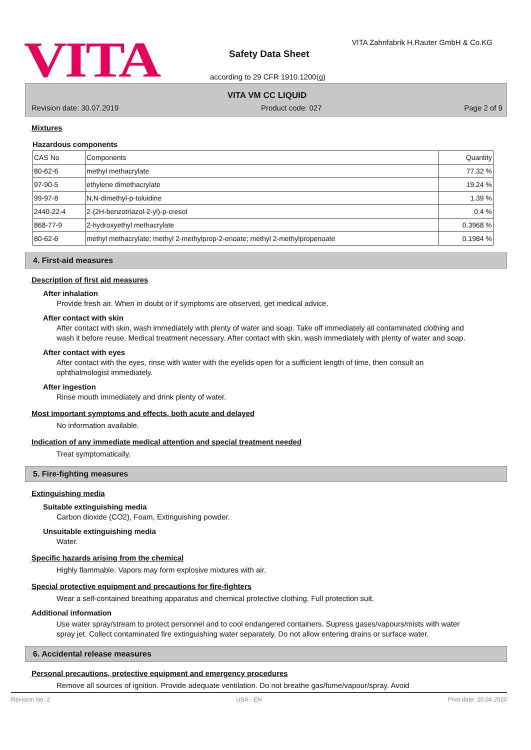VITA
VITA Zahnfabrik H.Rauter GmbH & Co.KG
Safety Data Sheet
according to 29 CFR 1910.1200(g)
VITA VM CC LIQUID
Revision date: 30.07.2019 Product code: 027 Page 2 of 9
Mixtures
Hazardous components
| CAS No | Components | Quantity |
| 80-62-6 | methyl methacrylate | 77.32 % |
| 97-90-5 | ethylene dimethacrylate | 19.24 % |
| 99-97-8 | N,N-dimethyl-p-toluidine | 1.39 % |
| 2440-22-4 | 2-(2H-benzotriazol-2-yl)-p-cresol | 0.4 % |
| 868-77-9 | 2-hydroxyethyl methacrylate | 0.3968 % |
| 80-62-6 | methyl methacrylate; methyl 2-methylprop-2-enoate; methyl 2-methylpropenoate | 0.1984 % |
4. First-aid measures
Description of first aid measures
After inhalation
Provide fresh air. When in doubt or if symptoms are observed, get medical advice.
After contact with skin
After contact with skin, wash immediately with plenty of water and soap. Take off immediately all contaminated clothing and wash it before reuse. Medical treatment necessary. After contact with skin, wash immediately with plenty of water and soap.
After contact with eyes
After contact with the eyes, rinse with water with the eyelids open for a sufficient length of time, then consult an ophthalmologist immediately.
After ingestion
Rinse mouth immediately and drink plenty of water.
Most important symptoms and effects, both acute and delayed
No information available.
Indication of any immediate medical attention and special treatment needed
Treat symptomatically.
5. Fire-fighting measures
Extinguishing media
Suitable extinguishing media
Carbon dioxide (CO2), Foam, Extinguishing powder.
Unsuitable extinguishing media
Water.
Specific hazards arising from the chemical
Highly flammable. Vapors may form explosive mixtures with air.
Special protective equipment and precautions for fire-fighters
Wear a self-contained breathing apparatus and chemical protective clothing. Full protection suit.
Additional information
Use water spray/stream to protect personnel and to cool endangered containers. Supress gases/vapours/mists with water spray jet. Collect contaminated fire extinguishing water separately. Do not allow entering drains or surface water.
6. Accidental release measures
Personal precautions, protective equipment and emergency procedures
Remove all sources of ignition. Provide adequate ventilation. Do not breathe gas/fume/vapour/spray. Avoid
Revision No: 2 USA - EN Print date: 20.04.2020